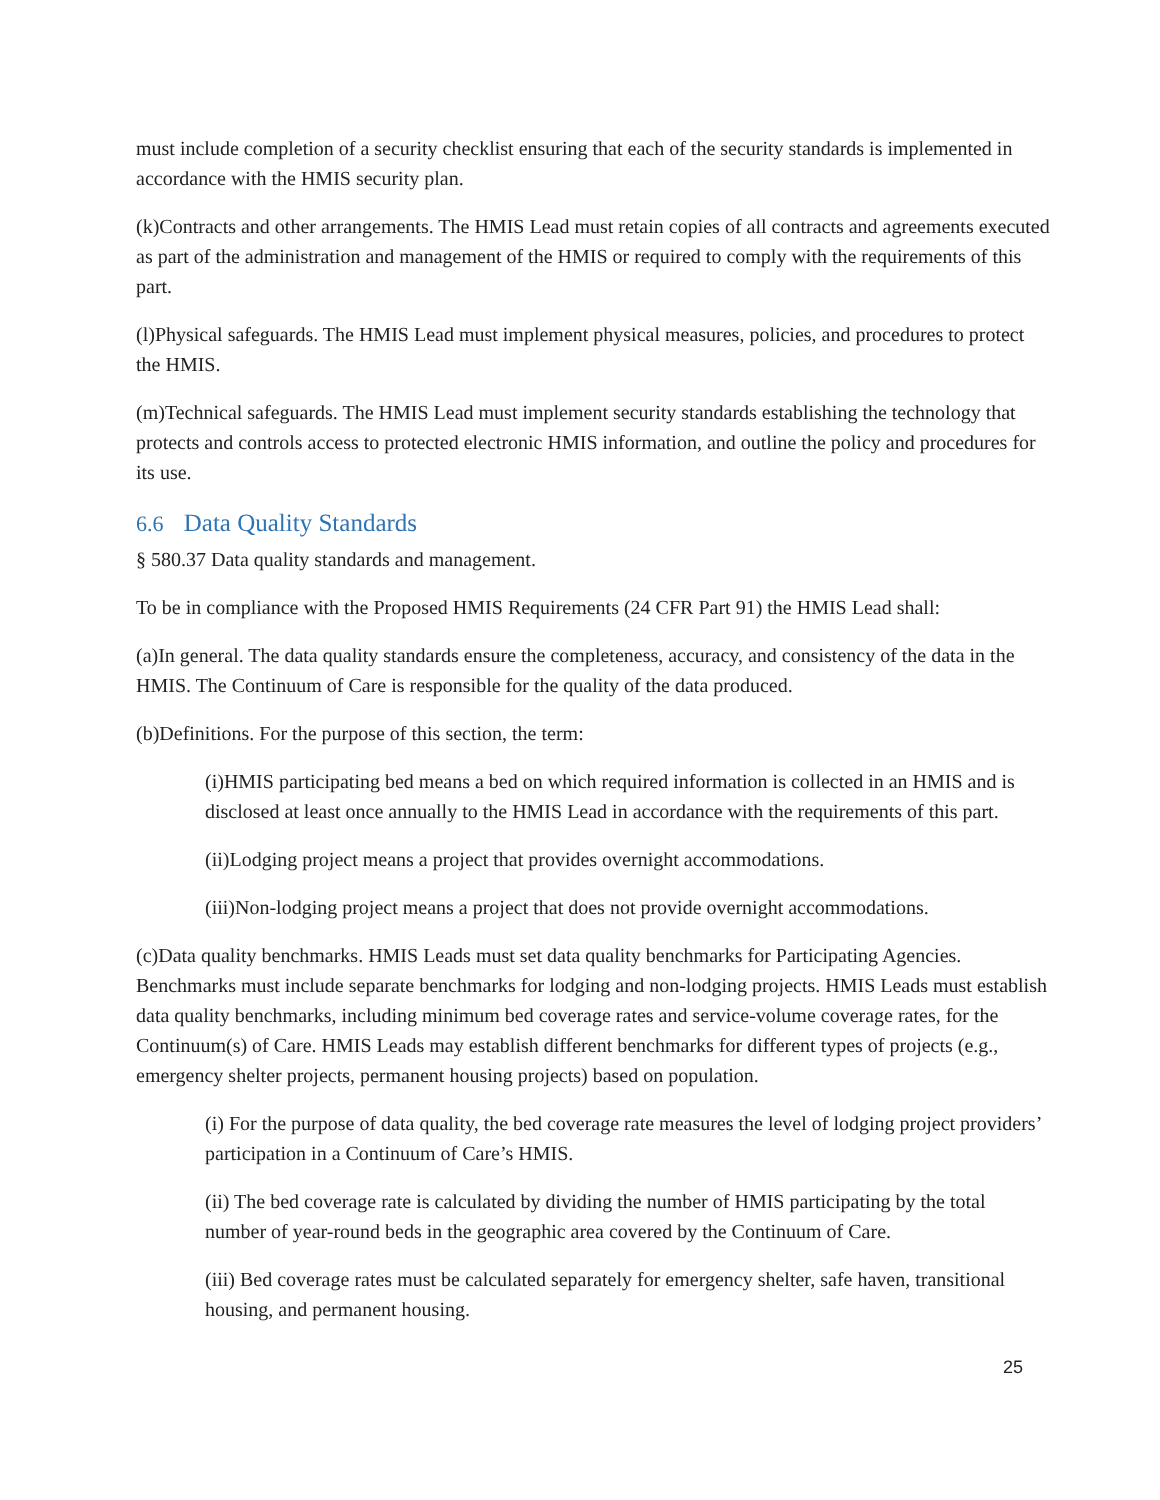must include completion of a security checklist ensuring that each of the security standards is implemented in accordance with the HMIS security plan.
(k)Contracts and other arrangements. The HMIS Lead must retain copies of all contracts and agreements executed as part of the administration and management of the HMIS or required to comply with the requirements of this part.
(l)Physical safeguards. The HMIS Lead must implement physical measures, policies, and procedures to protect the HMIS.
(m)Technical safeguards. The HMIS Lead must implement security standards establishing the technology that protects and controls access to protected electronic HMIS information, and outline the policy and procedures for its use.
6.6 Data Quality Standards
§ 580.37 Data quality standards and management.
To be in compliance with the Proposed HMIS Requirements (24 CFR Part 91) the HMIS Lead shall:
(a)In general. The data quality standards ensure the completeness, accuracy, and consistency of the data in the HMIS. The Continuum of Care is responsible for the quality of the data produced.
(b)Definitions. For the purpose of this section, the term:
(i)HMIS participating bed means a bed on which required information is collected in an HMIS and is disclosed at least once annually to the HMIS Lead in accordance with the requirements of this part.
(ii)Lodging project means a project that provides overnight accommodations.
(iii)Non-lodging project means a project that does not provide overnight accommodations.
(c)Data quality benchmarks. HMIS Leads must set data quality benchmarks for Participating Agencies. Benchmarks must include separate benchmarks for lodging and non-lodging projects. HMIS Leads must establish data quality benchmarks, including minimum bed coverage rates and service-volume coverage rates, for the Continuum(s) of Care. HMIS Leads may establish different benchmarks for different types of projects (e.g., emergency shelter projects, permanent housing projects) based on population.
(i) For the purpose of data quality, the bed coverage rate measures the level of lodging project providers’ participation in a Continuum of Care’s HMIS.
(ii) The bed coverage rate is calculated by dividing the number of HMIS participating by the total number of year-round beds in the geographic area covered by the Continuum of Care.
(iii) Bed coverage rates must be calculated separately for emergency shelter, safe haven, transitional housing, and permanent housing.
25